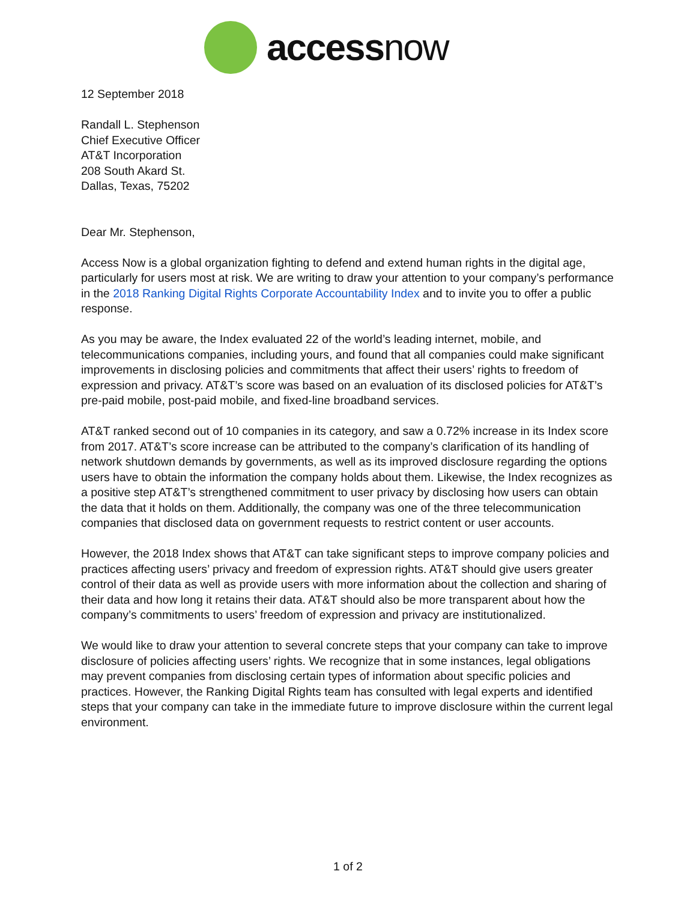accessnow
12 September 2018
Randall L. Stephenson
Chief Executive Officer
AT&T Incorporation
208 South Akard St.
Dallas, Texas, 75202
Dear Mr. Stephenson,
Access Now is a global organization fighting to defend and extend human rights in the digital age, particularly for users most at risk. We are writing to draw your attention to your company’s performance in the 2018 Ranking Digital Rights Corporate Accountability Index and to invite you to offer a public response.
As you may be aware, the Index evaluated 22 of the world’s leading internet, mobile, and telecommunications companies, including yours, and found that all companies could make significant improvements in disclosing policies and commitments that affect their users’ rights to freedom of expression and privacy. AT&T’s score was based on an evaluation of its disclosed policies for AT&T’s pre-paid mobile, post-paid mobile, and fixed-line broadband services.
AT&T ranked second out of 10 companies in its category, and saw a 0.72% increase in its Index score from 2017. AT&T’s score increase can be attributed to the company’s clarification of its handling of network shutdown demands by governments, as well as its improved disclosure regarding the options users have to obtain the information the company holds about them. Likewise, the Index recognizes as a positive step AT&T’s strengthened commitment to user privacy by disclosing how users can obtain the data that it holds on them. Additionally, the company was one of the three telecommunication companies that disclosed data on government requests to restrict content or user accounts.
However, the 2018 Index shows that AT&T can take significant steps to improve company policies and practices affecting users’ privacy and freedom of expression rights. AT&T should give users greater control of their data as well as provide users with more information about the collection and sharing of their data and how long it retains their data. AT&T should also be more transparent about how the company’s commitments to users’ freedom of expression and privacy are institutionalized.
We would like to draw your attention to several concrete steps that your company can take to improve disclosure of policies affecting users’ rights. We recognize that in some instances, legal obligations may prevent companies from disclosing certain types of information about specific policies and practices. However, the Ranking Digital Rights team has consulted with legal experts and identified steps that your company can take in the immediate future to improve disclosure within the current legal environment.
1 of 2